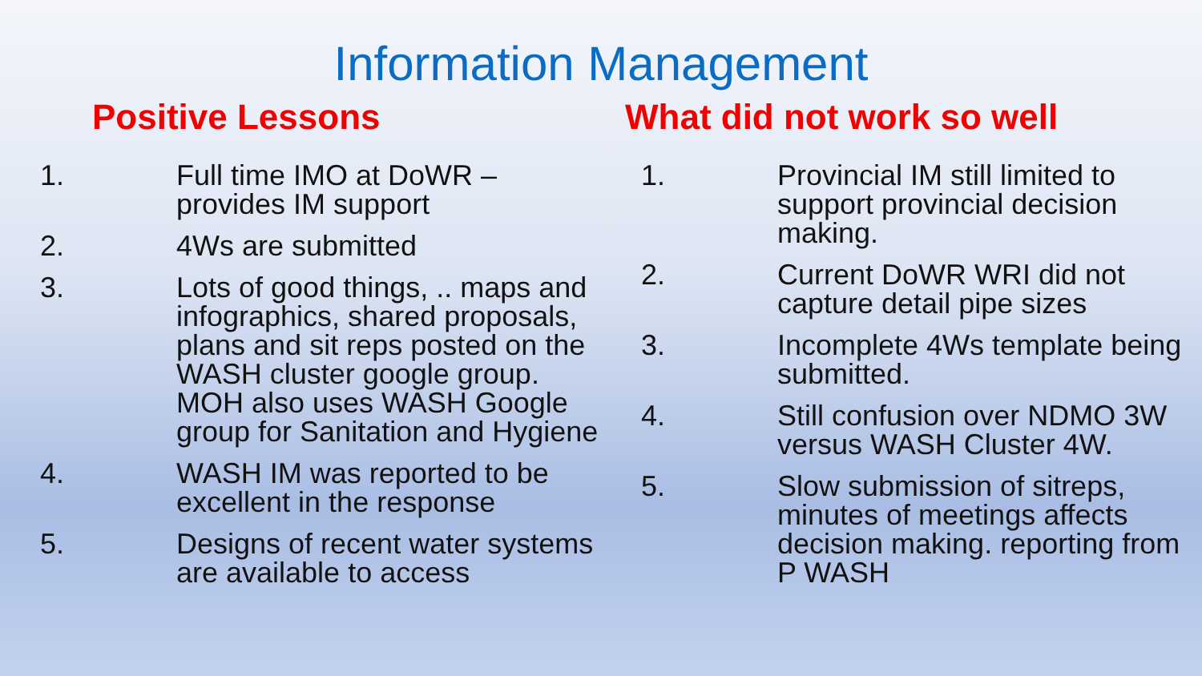Information Management
Positive Lessons
1. Full time IMO at DoWR – provides IM support
2. 4Ws are submitted
3. Lots of good things, .. maps and infographics, shared proposals, plans and sit reps posted on the WASH cluster google group. MOH also uses WASH Google group for Sanitation and Hygiene
4. WASH IM was reported to be excellent in the response
5. Designs of recent water systems are available to access
What did not work so well
1. Provincial IM still limited to support provincial decision making.
2. Current DoWR WRI did not capture detail pipe sizes
3. Incomplete 4Ws template being submitted.
4. Still confusion over NDMO 3W versus WASH Cluster 4W.
5. Slow submission of sitreps, minutes of meetings affects decision making. reporting from P WASH